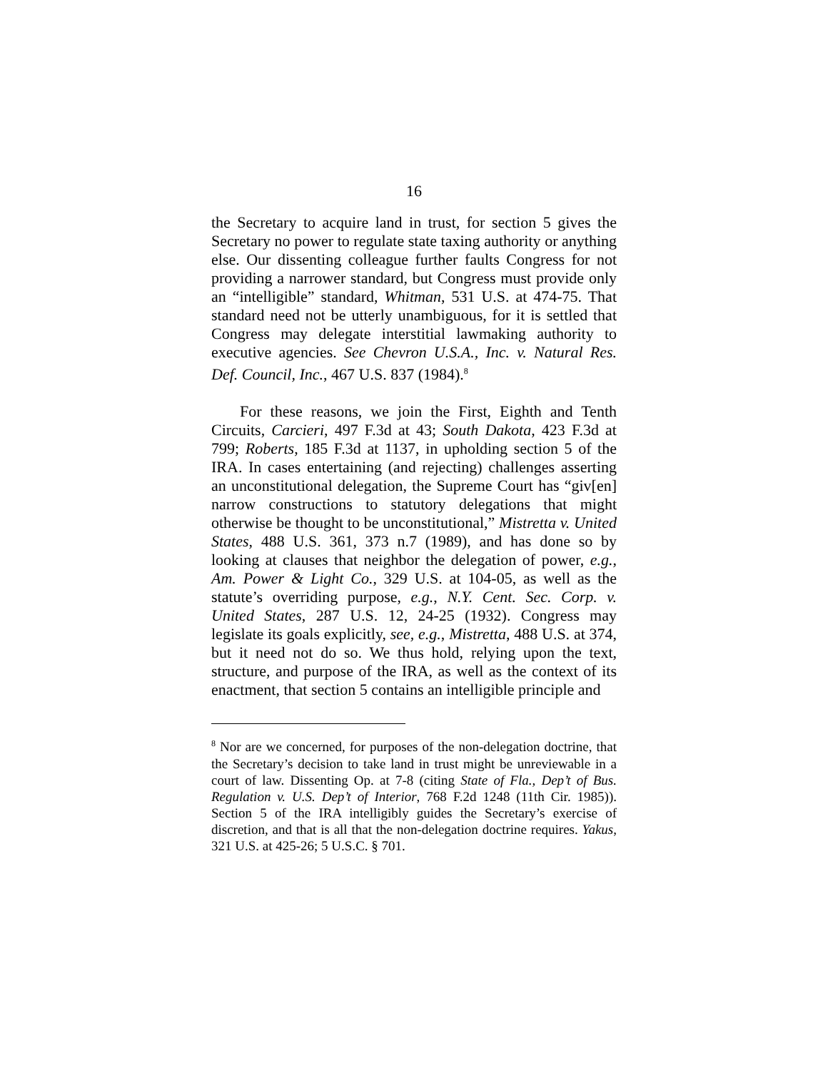16
the Secretary to acquire land in trust, for section 5 gives the Secretary no power to regulate state taxing authority or anything else. Our dissenting colleague further faults Congress for not providing a narrower standard, but Congress must provide only an “intelligible” standard, Whitman, 531 U.S. at 474-75. That standard need not be utterly unambiguous, for it is settled that Congress may delegate interstitial lawmaking authority to executive agencies. See Chevron U.S.A., Inc. v. Natural Res. Def. Council, Inc., 467 U.S. 837 (1984).<sup>8</sup>
For these reasons, we join the First, Eighth and Tenth Circuits, Carcieri, 497 F.3d at 43; South Dakota, 423 F.3d at 799; Roberts, 185 F.3d at 1137, in upholding section 5 of the IRA. In cases entertaining (and rejecting) challenges asserting an unconstitutional delegation, the Supreme Court has “giv[en] narrow constructions to statutory delegations that might otherwise be thought to be unconstitutional,” Mistretta v. United States, 488 U.S. 361, 373 n.7 (1989), and has done so by looking at clauses that neighbor the delegation of power, e.g., Am. Power & Light Co., 329 U.S. at 104-05, as well as the statute’s overriding purpose, e.g., N.Y. Cent. Sec. Corp. v. United States, 287 U.S. 12, 24-25 (1932). Congress may legislate its goals explicitly, see, e.g., Mistretta, 488 U.S. at 374, but it need not do so. We thus hold, relying upon the text, structure, and purpose of the IRA, as well as the context of its enactment, that section 5 contains an intelligible principle and
<sup>8</sup> Nor are we concerned, for purposes of the non-delegation doctrine, that the Secretary’s decision to take land in trust might be unreviewable in a court of law. Dissenting Op. at 7-8 (citing State of Fla., Dep’t of Bus. Regulation v. U.S. Dep’t of Interior, 768 F.2d 1248 (11th Cir. 1985)). Section 5 of the IRA intelligibly guides the Secretary’s exercise of discretion, and that is all that the non-delegation doctrine requires. Yakus, 321 U.S. at 425-26; 5 U.S.C. § 701.